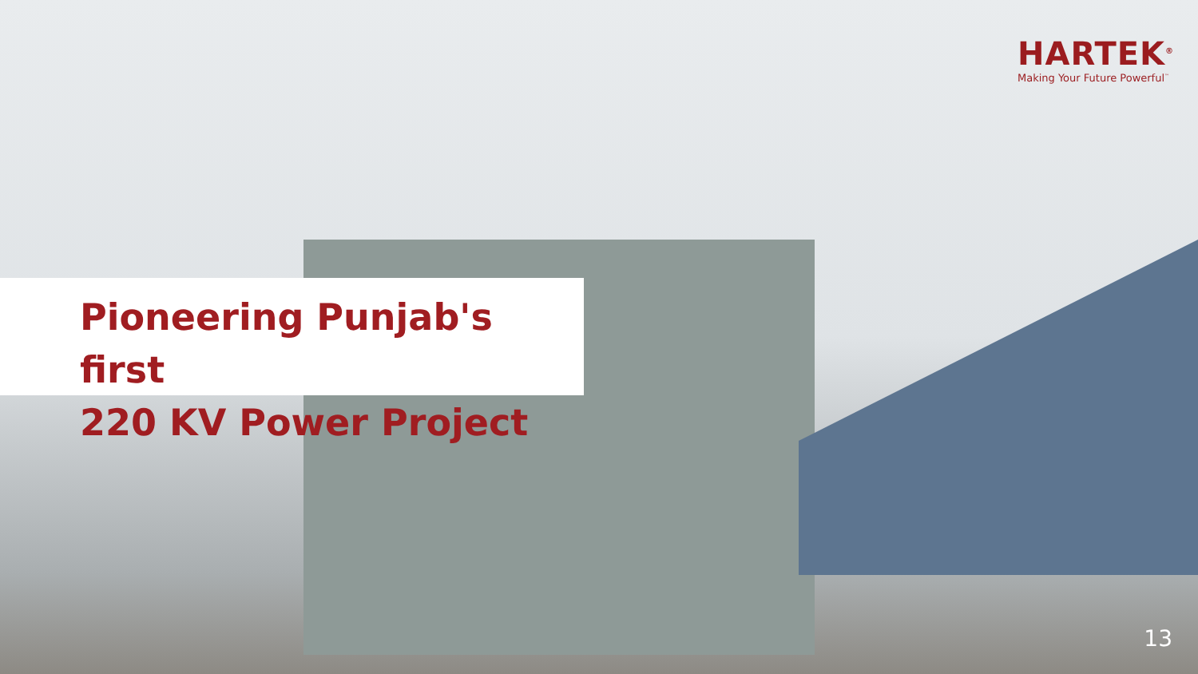HARTEK<sup>®</sup>
Making Your Future Powerful<sup>™</sup>
Pioneering Punjab's first
220 KV Power Project
13